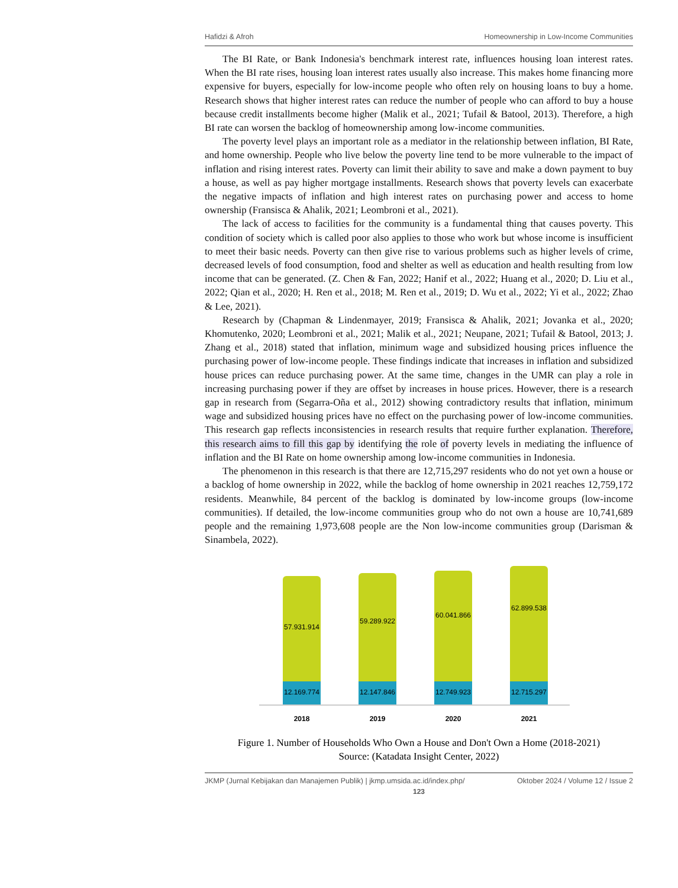Hafidzi & Afroh Homeownership in Low-Income Communities
The BI Rate, or Bank Indonesia's benchmark interest rate, influences housing loan interest rates. When the BI rate rises, housing loan interest rates usually also increase. This makes home financing more expensive for buyers, especially for low-income people who often rely on housing loans to buy a home. Research shows that higher interest rates can reduce the number of people who can afford to buy a house because credit installments become higher (Malik et al., 2021; Tufail & Batool, 2013). Therefore, a high BI rate can worsen the backlog of homeownership among low-income communities.
The poverty level plays an important role as a mediator in the relationship between inflation, BI Rate, and home ownership. People who live below the poverty line tend to be more vulnerable to the impact of inflation and rising interest rates. Poverty can limit their ability to save and make a down payment to buy a house, as well as pay higher mortgage installments. Research shows that poverty levels can exacerbate the negative impacts of inflation and high interest rates on purchasing power and access to home ownership (Fransisca & Ahalik, 2021; Leombroni et al., 2021).
The lack of access to facilities for the community is a fundamental thing that causes poverty. This condition of society which is called poor also applies to those who work but whose income is insufficient to meet their basic needs. Poverty can then give rise to various problems such as higher levels of crime, decreased levels of food consumption, food and shelter as well as education and health resulting from low income that can be generated. (Z. Chen & Fan, 2022; Hanif et al., 2022; Huang et al., 2020; D. Liu et al., 2022; Qian et al., 2020; H. Ren et al., 2018; M. Ren et al., 2019; D. Wu et al., 2022; Yi et al., 2022; Zhao & Lee, 2021).
Research by (Chapman & Lindenmayer, 2019; Fransisca & Ahalik, 2021; Jovanka et al., 2020; Khomutenko, 2020; Leombroni et al., 2021; Malik et al., 2021; Neupane, 2021; Tufail & Batool, 2013; J. Zhang et al., 2018) stated that inflation, minimum wage and subsidized housing prices influence the purchasing power of low-income people. These findings indicate that increases in inflation and subsidized house prices can reduce purchasing power. At the same time, changes in the UMR can play a role in increasing purchasing power if they are offset by increases in house prices. However, there is a research gap in research from (Segarra-Oña et al., 2012) showing contradictory results that inflation, minimum wage and subsidized housing prices have no effect on the purchasing power of low-income communities. This research gap reflects inconsistencies in research results that require further explanation. Therefore, this research aims to fill this gap by identifying the role of poverty levels in mediating the influence of inflation and the BI Rate on home ownership among low-income communities in Indonesia.
The phenomenon in this research is that there are 12,715,297 residents who do not yet own a house or a backlog of home ownership in 2022, while the backlog of home ownership in 2021 reaches 12,759,172 residents. Meanwhile, 84 percent of the backlog is dominated by low-income groups (low-income communities). If detailed, the low-income communities group who do not own a house are 10,741,689 people and the remaining 1,973,608 people are the Non low-income communities group (Darisman & Sinambela, 2022).
57.931.914
12.169.774
2018
59.289.922
12.147.846
2019
60.041.866
12.749.923
2020
62.899.538
12.715.297
2021
Figure 1. Number of Households Who Own a House and Don't Own a Home (2018-2021)
Source: (Katadata Insight Center, 2022)
JKMP (Jurnal Kebijakan dan Manajemen Publik) | jkmp.umsida.ac.id/index.php/ Oktober 2024 / Volume 12 / Issue 2
123